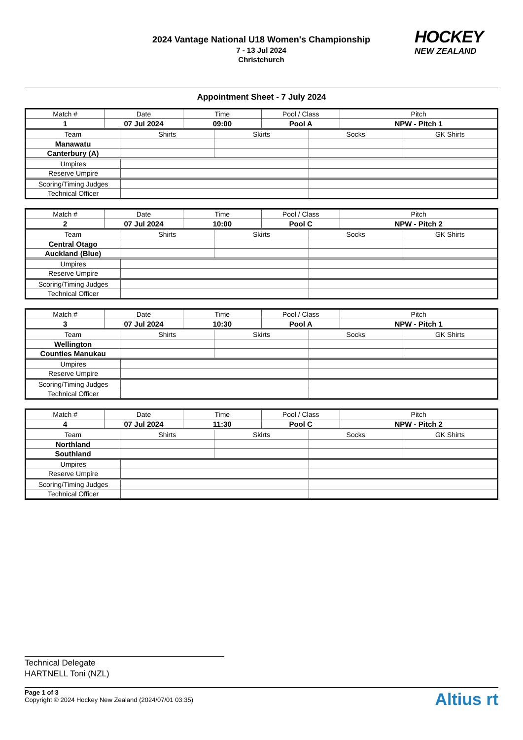2024 Vantage National U18 Women's Championship
7 - 13 Jul 2024
Christchurch
HOCKEY
NEW ZEALAND
Appointment Sheet - 7 July 2024
| Match # | Date | Time | Pool / Class | Pitch |
| 1 | 07 Jul 2024 | 09:00 | Pool A | NPW - Pitch 1 |
| Team | Shirts | Skirts | Socks | GK Shirts |
| Manawatu | | | | |
| Canterbury (A) | | | | |
| Umpires | | |
| Reserve Umpire | | |
| Scoring/Timing Judges | | |
| Technical Officer | | |
| Match # | Date | Time | Pool / Class | Pitch |
| 2 | 07 Jul 2024 | 10:00 | Pool C | NPW - Pitch 2 |
| Team | Shirts | Skirts | Socks | GK Shirts |
| Central Otago | | | | |
| Auckland (Blue) | | | | |
| Umpires | | |
| Reserve Umpire | | |
| Scoring/Timing Judges | | |
| Technical Officer | | |
| Match # | Date | Time | Pool / Class | Pitch |
| 3 | 07 Jul 2024 | 10:30 | Pool A | NPW - Pitch 1 |
| Team | Shirts | Skirts | Socks | GK Shirts |
| Wellington | | | | |
| Counties Manukau | | | | |
| Umpires | | |
| Reserve Umpire | | |
| Scoring/Timing Judges | | |
| Technical Officer | | |
| Match # | Date | Time | Pool / Class | Pitch |
| 4 | 07 Jul 2024 | 11:30 | Pool C | NPW - Pitch 2 |
| Team | Shirts | Skirts | Socks | GK Shirts |
| Northland | | | | |
| Southland | | | | |
| Umpires | | |
| Reserve Umpire | | |
| Scoring/Timing Judges | | |
| Technical Officer | | |
Technical Delegate
HARTNELL Toni (NZL)
Page 1 of 3
Copyright © 2024 Hockey New Zealand (2024/07/01 03:35)
Altius rt